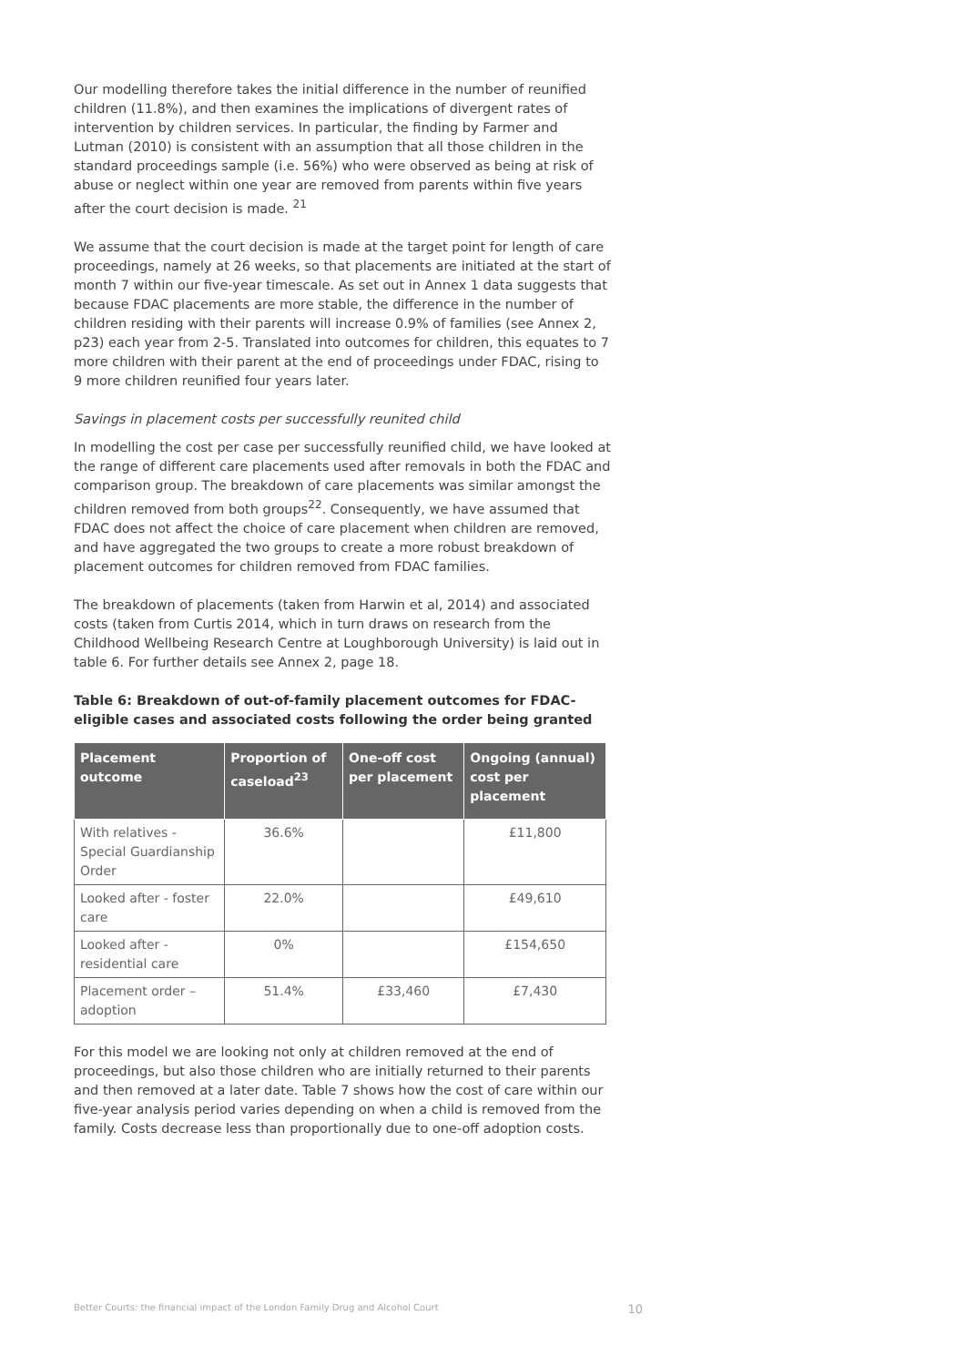Our modelling therefore takes the initial difference in the number of reunified children (11.8%), and then examines the implications of divergent rates of intervention by children services. In particular, the finding by Farmer and Lutman (2010) is consistent with an assumption that all those children in the standard proceedings sample (i.e. 56%) who were observed as being at risk of abuse or neglect within one year are removed from parents within five years after the court decision is made. <sup>21</sup>
We assume that the court decision is made at the target point for length of care proceedings, namely at 26 weeks, so that placements are initiated at the start of month 7 within our five-year timescale. As set out in Annex 1 data suggests that because FDAC placements are more stable, the difference in the number of children residing with their parents will increase 0.9% of families (see Annex 2, p23) each year from 2-5. Translated into outcomes for children, this equates to 7 more children with their parent at the end of proceedings under FDAC, rising to 9 more children reunified four years later.
Savings in placement costs per successfully reunited child
In modelling the cost per case per successfully reunified child, we have looked at the range of different care placements used after removals in both the FDAC and comparison group. The breakdown of care placements was similar amongst the children removed from both groups<sup>22</sup>. Consequently, we have assumed that FDAC does not affect the choice of care placement when children are removed, and have aggregated the two groups to create a more robust breakdown of placement outcomes for children removed from FDAC families.
The breakdown of placements (taken from Harwin et al, 2014) and associated costs (taken from Curtis 2014, which in turn draws on research from the Childhood Wellbeing Research Centre at Loughborough University) is laid out in table 6. For further details see Annex 2, page 18.
Table 6: Breakdown of out-of-family placement outcomes for FDAC-eligible cases and associated costs following the order being granted
| Placement outcome | Proportion of caseload<sup>23</sup> | One-off cost per placement | Ongoing (annual) cost per placement |
| --- | --- | --- | --- |
| With relatives - Special Guardianship Order | 36.6% | | £11,800 |
| Looked after - foster care | 22.0% | | £49,610 |
| Looked after - residential care | 0% | | £154,650 |
| Placement order – adoption | 51.4% | £33,460 | £7,430 |
For this model we are looking not only at children removed at the end of proceedings, but also those children who are initially returned to their parents and then removed at a later date. Table 7 shows how the cost of care within our five-year analysis period varies depending on when a child is removed from the family. Costs decrease less than proportionally due to one-off adoption costs.
Better Courts: the financial impact of the London Family Drug and Alcohol Court 10